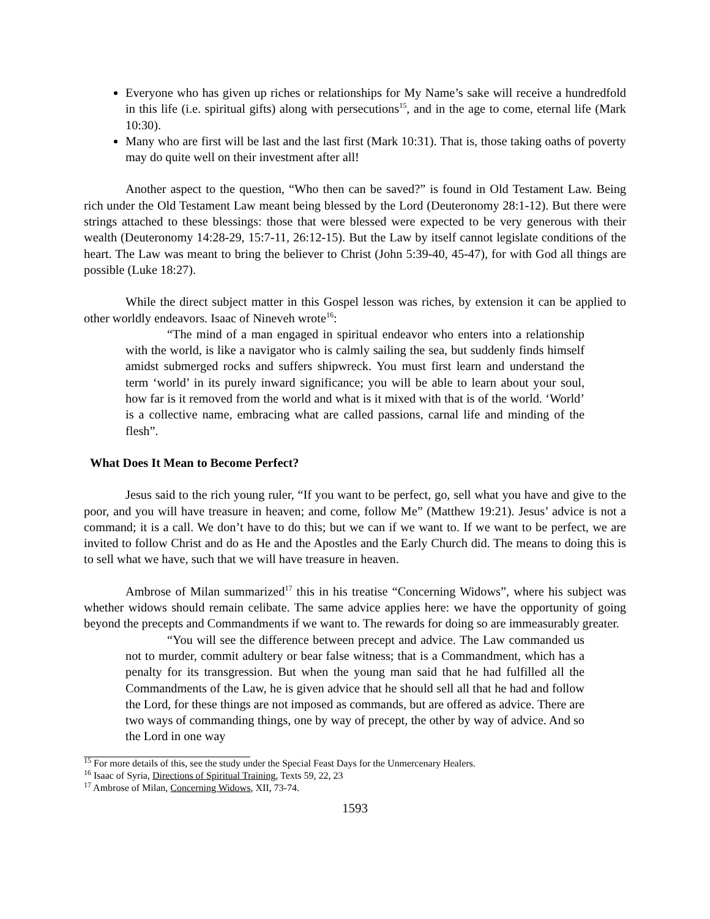Everyone who has given up riches or relationships for My Name’s sake will receive a hundredfold in this life (i.e. spiritual gifts) along with persecutions<sup>15</sup>, and in the age to come, eternal life (Mark 10:30).
Many who are first will be last and the last first (Mark 10:31). That is, those taking oaths of poverty may do quite well on their investment after all!
Another aspect to the question, “Who then can be saved?” is found in Old Testament Law. Being rich under the Old Testament Law meant being blessed by the Lord (Deuteronomy 28:1-12). But there were strings attached to these blessings: those that were blessed were expected to be very generous with their wealth (Deuteronomy 14:28-29, 15:7-11, 26:12-15). But the Law by itself cannot legislate conditions of the heart. The Law was meant to bring the believer to Christ (John 5:39-40, 45-47), for with God all things are possible (Luke 18:27).
While the direct subject matter in this Gospel lesson was riches, by extension it can be applied to other worldly endeavors. Isaac of Nineveh wrote<sup>16</sup>:
“The mind of a man engaged in spiritual endeavor who enters into a relationship with the world, is like a navigator who is calmly sailing the sea, but suddenly finds himself amidst submerged rocks and suffers shipwreck. You must first learn and understand the term ‘world’ in its purely inward significance; you will be able to learn about your soul, how far is it removed from the world and what is it mixed with that is of the world. ‘World’ is a collective name, embracing what are called passions, carnal life and minding of the flesh”.
What Does It Mean to Become Perfect?
Jesus said to the rich young ruler, “If you want to be perfect, go, sell what you have and give to the poor, and you will have treasure in heaven; and come, follow Me” (Matthew 19:21). Jesus’ advice is not a command; it is a call. We don’t have to do this; but we can if we want to. If we want to be perfect, we are invited to follow Christ and do as He and the Apostles and the Early Church did. The means to doing this is to sell what we have, such that we will have treasure in heaven.
Ambrose of Milan summarized<sup>17</sup> this in his treatise “Concerning Widows”, where his subject was whether widows should remain celibate. The same advice applies here: we have the opportunity of going beyond the precepts and Commandments if we want to. The rewards for doing so are immeasurably greater.
“You will see the difference between precept and advice. The Law commanded us not to murder, commit adultery or bear false witness; that is a Commandment, which has a penalty for its transgression. But when the young man said that he had fulfilled all the Commandments of the Law, he is given advice that he should sell all that he had and follow the Lord, for these things are not imposed as commands, but are offered as advice. There are two ways of commanding things, one by way of precept, the other by way of advice. And so the Lord in one way
<sup>15</sup> For more details of this, see the study under the Special Feast Days for the Unmercenary Healers.
<sup>16</sup> Isaac of Syria, Directions of Spiritual Training, Texts 59, 22, 23
<sup>17</sup> Ambrose of Milan, Concerning Widows, XII, 73-74.
1593